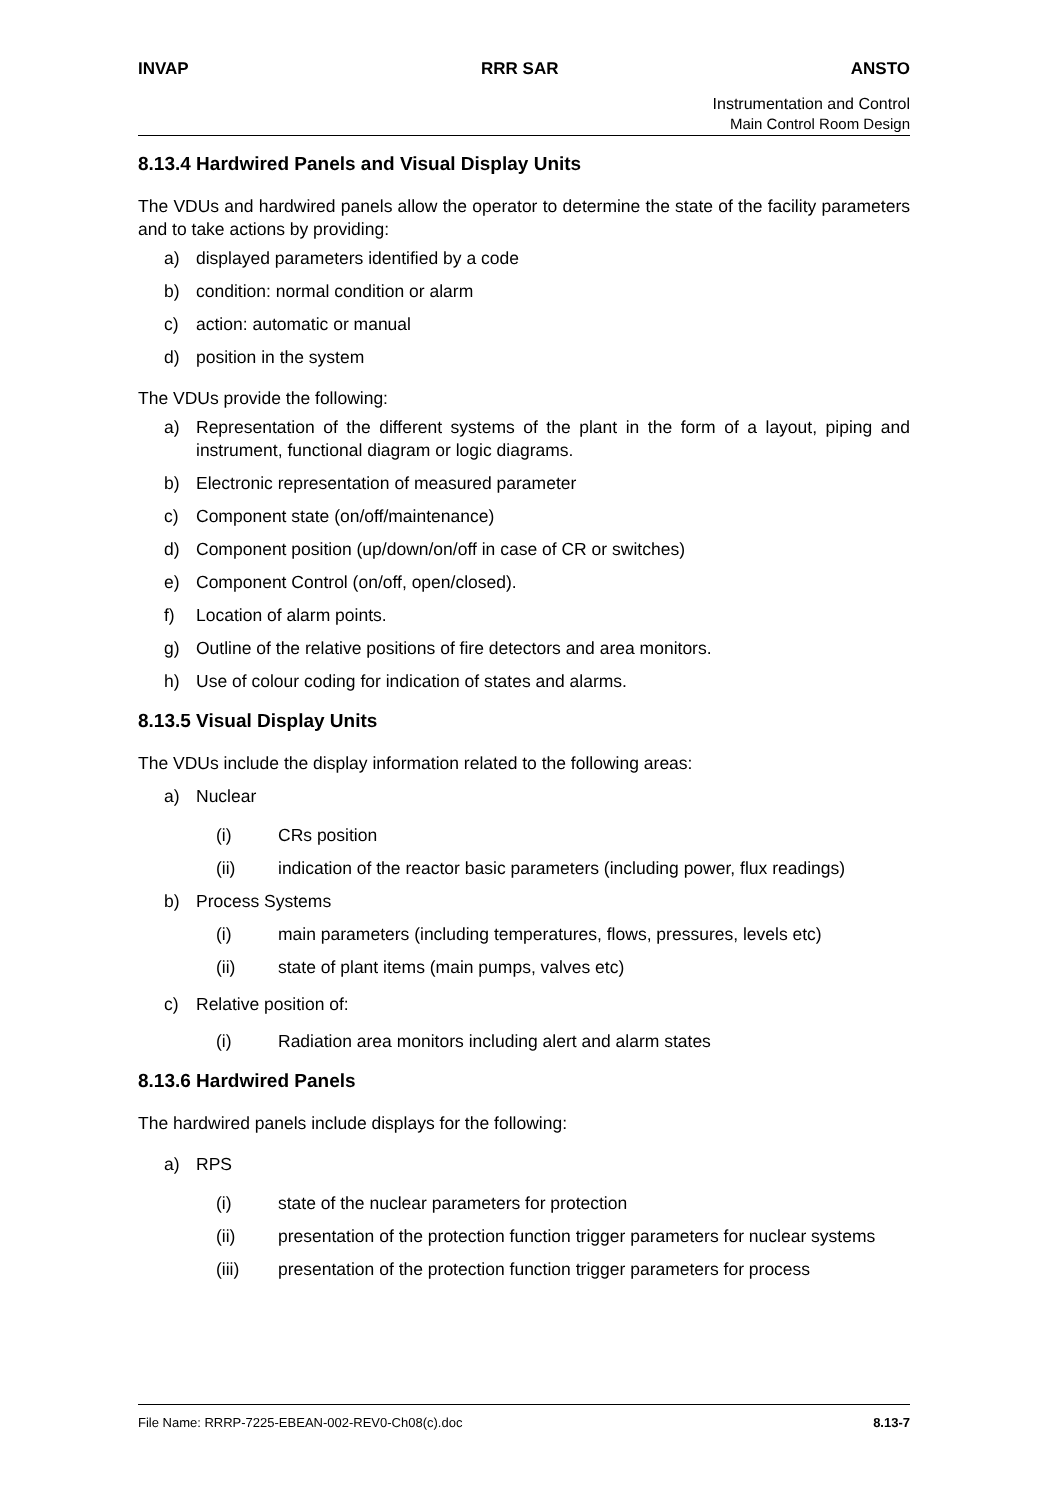INVAP RRR SAR ANSTO
Instrumentation and Control
Main Control Room Design
8.13.4 Hardwired Panels and Visual Display Units
The VDUs and hardwired panels allow the operator to determine the state of the facility parameters and to take actions by providing:
a) displayed parameters identified by a code
b) condition: normal condition or alarm
c) action: automatic or manual
d) position in the system
The VDUs provide the following:
a) Representation of the different systems of the plant in the form of a layout, piping and instrument, functional diagram or logic diagrams.
b) Electronic representation of measured parameter
c) Component state (on/off/maintenance)
d) Component position (up/down/on/off in case of CR or switches)
e) Component Control (on/off, open/closed).
f) Location of alarm points.
g) Outline of the relative positions of fire detectors and area monitors.
h) Use of colour coding for indication of states and alarms.
8.13.5 Visual Display Units
The VDUs include the display information related to the following areas:
a) Nuclear
(i) CRs position
(ii) indication of the reactor basic parameters (including power, flux readings)
b) Process Systems
(i) main parameters (including temperatures, flows, pressures, levels etc)
(ii) state of plant items (main pumps, valves etc)
c) Relative position of:
(i) Radiation area monitors including alert and alarm states
8.13.6 Hardwired Panels
The hardwired panels include displays for the following:
a) RPS
(i) state of the nuclear parameters for protection
(ii) presentation of the protection function trigger parameters for nuclear systems
(iii) presentation of the protection function trigger parameters for process
File Name: RRRP-7225-EBEAN-002-REV0-Ch08(c).doc 8.13-7